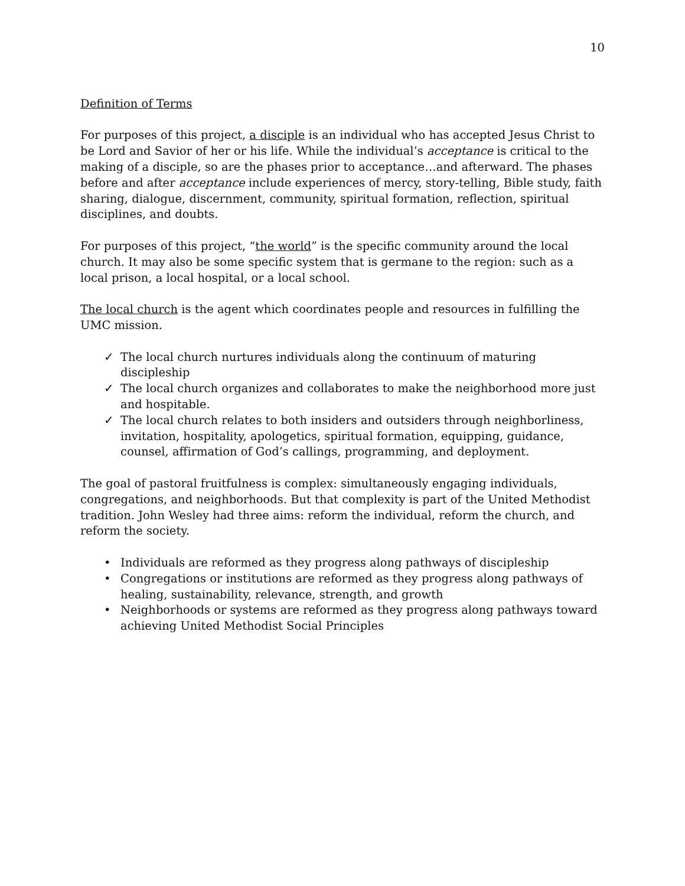10
Definition of Terms
For purposes of this project, a disciple is an individual who has accepted Jesus Christ to be Lord and Savior of her or his life. While the individual’s acceptance is critical to the making of a disciple, so are the phases prior to acceptance…and afterward. The phases before and after acceptance include experiences of mercy, story-telling, Bible study, faith sharing, dialogue, discernment, community, spiritual formation, reflection, spiritual disciplines, and doubts.
For purposes of this project, “the world” is the specific community around the local church. It may also be some specific system that is germane to the region: such as a local prison, a local hospital, or a local school.
The local church is the agent which coordinates people and resources in fulfilling the UMC mission.
✓ The local church nurtures individuals along the continuum of maturing discipleship
✓ The local church organizes and collaborates to make the neighborhood more just and hospitable.
✓ The local church relates to both insiders and outsiders through neighborliness, invitation, hospitality, apologetics, spiritual formation, equipping, guidance, counsel, affirmation of God’s callings, programming, and deployment.
The goal of pastoral fruitfulness is complex: simultaneously engaging individuals, congregations, and neighborhoods. But that complexity is part of the United Methodist tradition. John Wesley had three aims: reform the individual, reform the church, and reform the society.
• Individuals are reformed as they progress along pathways of discipleship
• Congregations or institutions are reformed as they progress along pathways of healing, sustainability, relevance, strength, and growth
• Neighborhoods or systems are reformed as they progress along pathways toward achieving United Methodist Social Principles